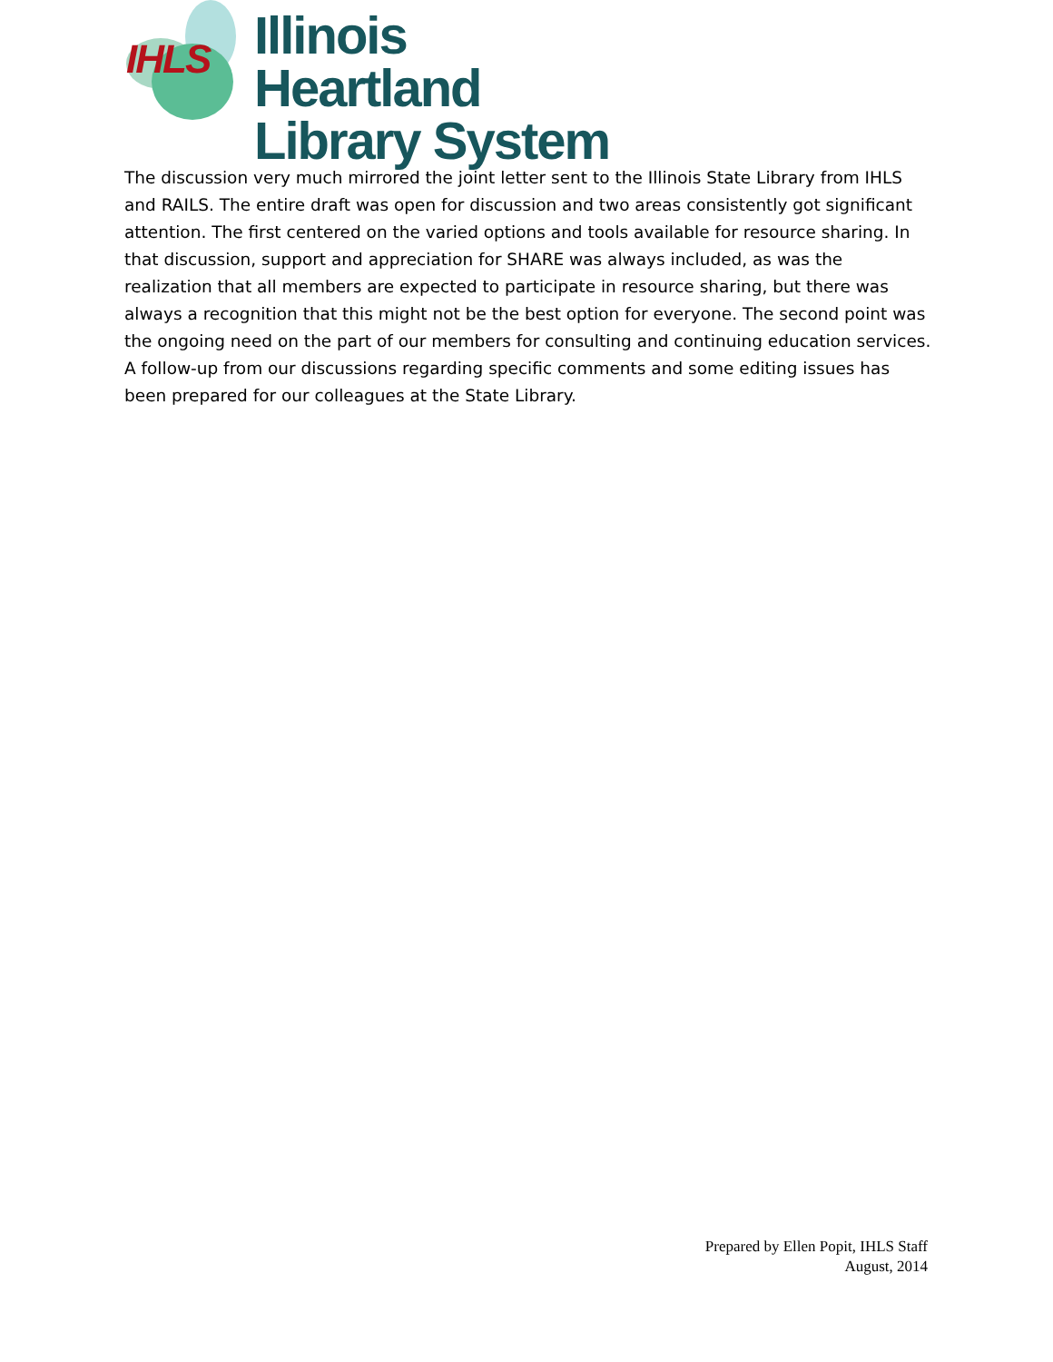IHLS
Illinois Heartland
Library System
The discussion very much mirrored the joint letter sent to the Illinois State Library from IHLS and RAILS. The entire draft was open for discussion and two areas consistently got significant attention. The first centered on the varied options and tools available for resource sharing. In that discussion, support and appreciation for SHARE was always included, as was the realization that all members are expected to participate in resource sharing, but there was always a recognition that this might not be the best option for everyone. The second point was the ongoing need on the part of our members for consulting and continuing education services. A follow-up from our discussions regarding specific comments and some editing issues has been prepared for our colleagues at the State Library.
Prepared by Ellen Popit, IHLS Staff
August, 2014